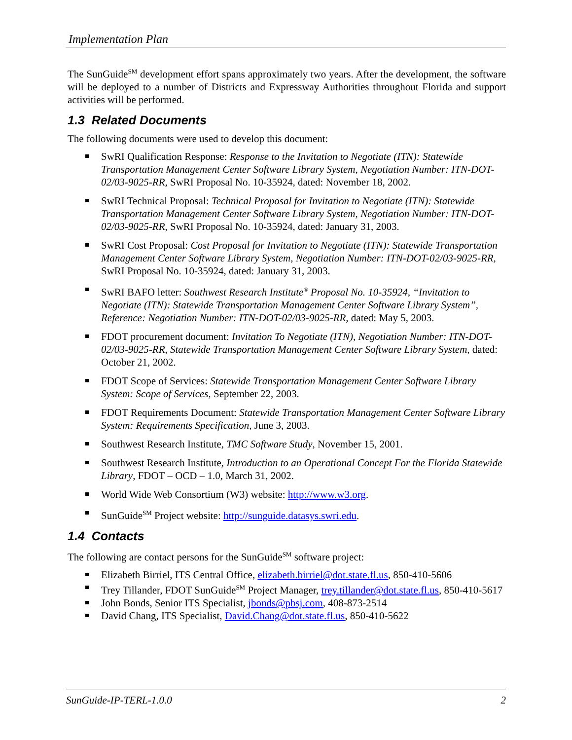Implementation Plan
The SunGuide<sup>SM</sup> development effort spans approximately two years. After the development, the software will be deployed to a number of Districts and Expressway Authorities throughout Florida and support activities will be performed.
1.3 Related Documents
The following documents were used to develop this document:
SwRI Qualification Response: Response to the Invitation to Negotiate (ITN): Statewide Transportation Management Center Software Library System, Negotiation Number: ITN-DOT-02/03-9025-RR, SwRI Proposal No. 10-35924, dated: November 18, 2002.
SwRI Technical Proposal: Technical Proposal for Invitation to Negotiate (ITN): Statewide Transportation Management Center Software Library System, Negotiation Number: ITN-DOT-02/03-9025-RR, SwRI Proposal No. 10-35924, dated: January 31, 2003.
SwRI Cost Proposal: Cost Proposal for Invitation to Negotiate (ITN): Statewide Transportation Management Center Software Library System, Negotiation Number: ITN-DOT-02/03-9025-RR, SwRI Proposal No. 10-35924, dated: January 31, 2003.
SwRI BAFO letter: Southwest Research Institute<sup>®</sup> Proposal No. 10-35924, “Invitation to Negotiate (ITN): Statewide Transportation Management Center Software Library System”, Reference: Negotiation Number: ITN-DOT-02/03-9025-RR, dated: May 5, 2003.
FDOT procurement document: Invitation To Negotiate (ITN), Negotiation Number: ITN-DOT-02/03-9025-RR, Statewide Transportation Management Center Software Library System, dated: October 21, 2002.
FDOT Scope of Services: Statewide Transportation Management Center Software Library System: Scope of Services, September 22, 2003.
FDOT Requirements Document: Statewide Transportation Management Center Software Library System: Requirements Specification, June 3, 2003.
Southwest Research Institute, TMC Software Study, November 15, 2001.
Southwest Research Institute, Introduction to an Operational Concept For the Florida Statewide Library, FDOT – OCD – 1.0, March 31, 2002.
World Wide Web Consortium (W3) website: http://www.w3.org.
SunGuide<sup>SM</sup> Project website: http://sunguide.datasys.swri.edu.
1.4 Contacts
The following are contact persons for the SunGuide<sup>SM</sup> software project:
Elizabeth Birriel, ITS Central Office, elizabeth.birriel@dot.state.fl.us, 850-410-5606
Trey Tillander, FDOT SunGuide<sup>SM</sup> Project Manager, trey.tillander@dot.state.fl.us, 850-410-5617
John Bonds, Senior ITS Specialist, jbonds@pbsj.com, 408-873-2514
David Chang, ITS Specialist, David.Chang@dot.state.fl.us, 850-410-5622
SunGuide-IP-TERL-1.0.0 2